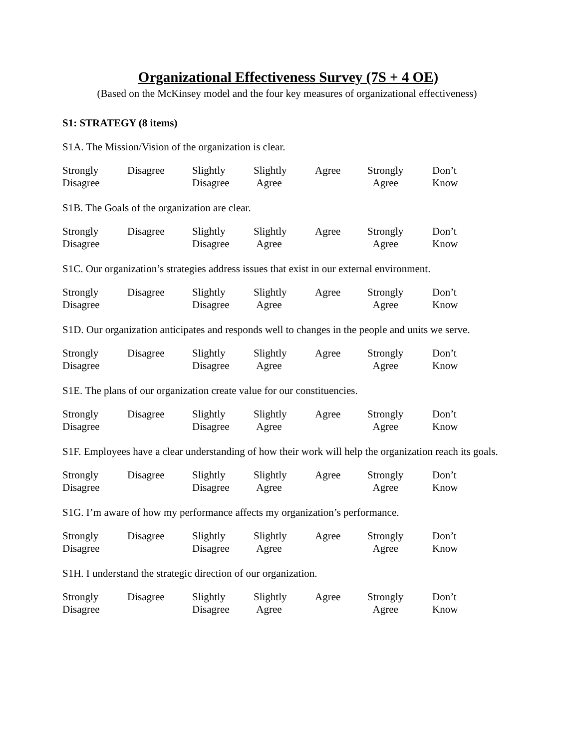Organizational Effectiveness Survey (7S + 4 OE)
(Based on the McKinsey model and the four key measures of organizational effectiveness)
S1: STRATEGY (8 items)
S1A. The Mission/Vision of the organization is clear.
Strongly
Disagree
Disagree Slightly
Disagree
Slightly
Agree
Agree Strongly
Agree
Don’t
Know
S1B. The Goals of the organization are clear.
Strongly
Disagree
Disagree Slightly
Disagree
Slightly
Agree
Agree Strongly
Agree
Don’t
Know
S1C. Our organization’s strategies address issues that exist in our external environment.
Strongly
Disagree
Disagree Slightly
Disagree
Slightly
Agree
Agree Strongly
Agree
Don’t
Know
S1D. Our organization anticipates and responds well to changes in the people and units we serve.
Strongly
Disagree
Disagree Slightly
Disagree
Slightly
Agree
Agree Strongly
Agree
Don’t
Know
S1E. The plans of our organization create value for our constituencies.
Strongly
Disagree
Disagree Slightly
Disagree
Slightly
Agree
Agree Strongly
Agree
Don’t
Know
S1F. Employees have a clear understanding of how their work will help the organization reach its goals.
Strongly
Disagree
Disagree Slightly
Disagree
Slightly
Agree
Agree Strongly
Agree
Don’t
Know
S1G. I’m aware of how my performance affects my organization’s performance.
Strongly
Disagree
Disagree Slightly
Disagree
Slightly
Agree
Agree Strongly
Agree
Don’t
Know
S1H. I understand the strategic direction of our organization.
Strongly
Disagree
Disagree Slightly
Disagree
Slightly
Agree
Agree Strongly
Agree
Don’t
Know